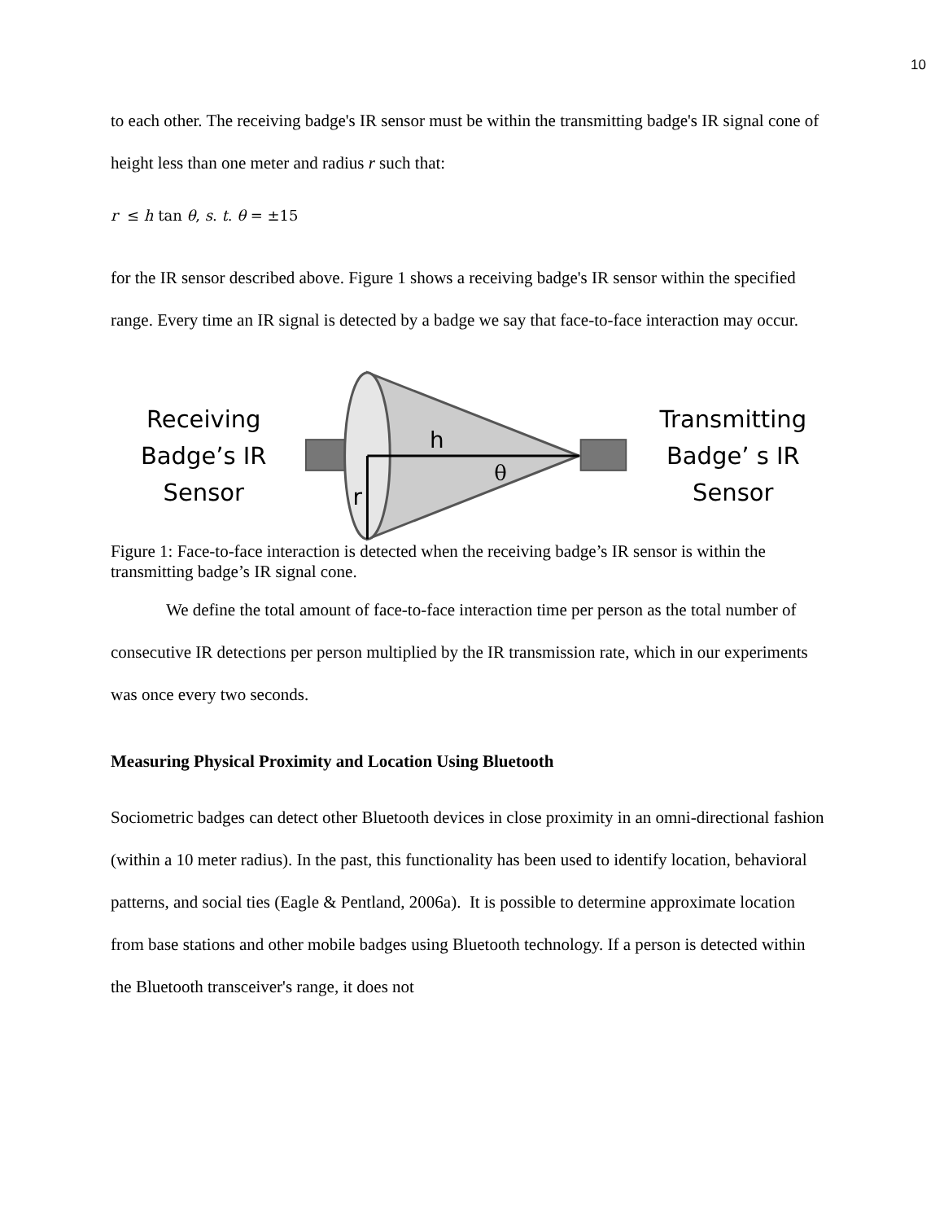10
to each other. The receiving badge's IR sensor must be within the transmitting badge's IR signal cone of height less than one meter and radius r such that:
r ≤ h tan θ, s. t. θ = ±15
for the IR sensor described above. Figure 1 shows a receiving badge's IR sensor within the specified range. Every time an IR signal is detected by a badge we say that face-to-face interaction may occur.
Receiving
Badge’s IR
Sensor
h
r
θ
Transmitting
Badge’ s IR
Sensor
Figure 1: Face-to-face interaction is detected when the receiving badge’s IR sensor is within the transmitting badge’s IR signal cone.
We define the total amount of face-to-face interaction time per person as the total number of consecutive IR detections per person multiplied by the IR transmission rate, which in our experiments was once every two seconds.
Measuring Physical Proximity and Location Using Bluetooth
Sociometric badges can detect other Bluetooth devices in close proximity in an omni-directional fashion (within a 10 meter radius). In the past, this functionality has been used to identify location, behavioral patterns, and social ties (Eagle & Pentland, 2006a). It is possible to determine approximate location from base stations and other mobile badges using Bluetooth technology. If a person is detected within the Bluetooth transceiver's range, it does not